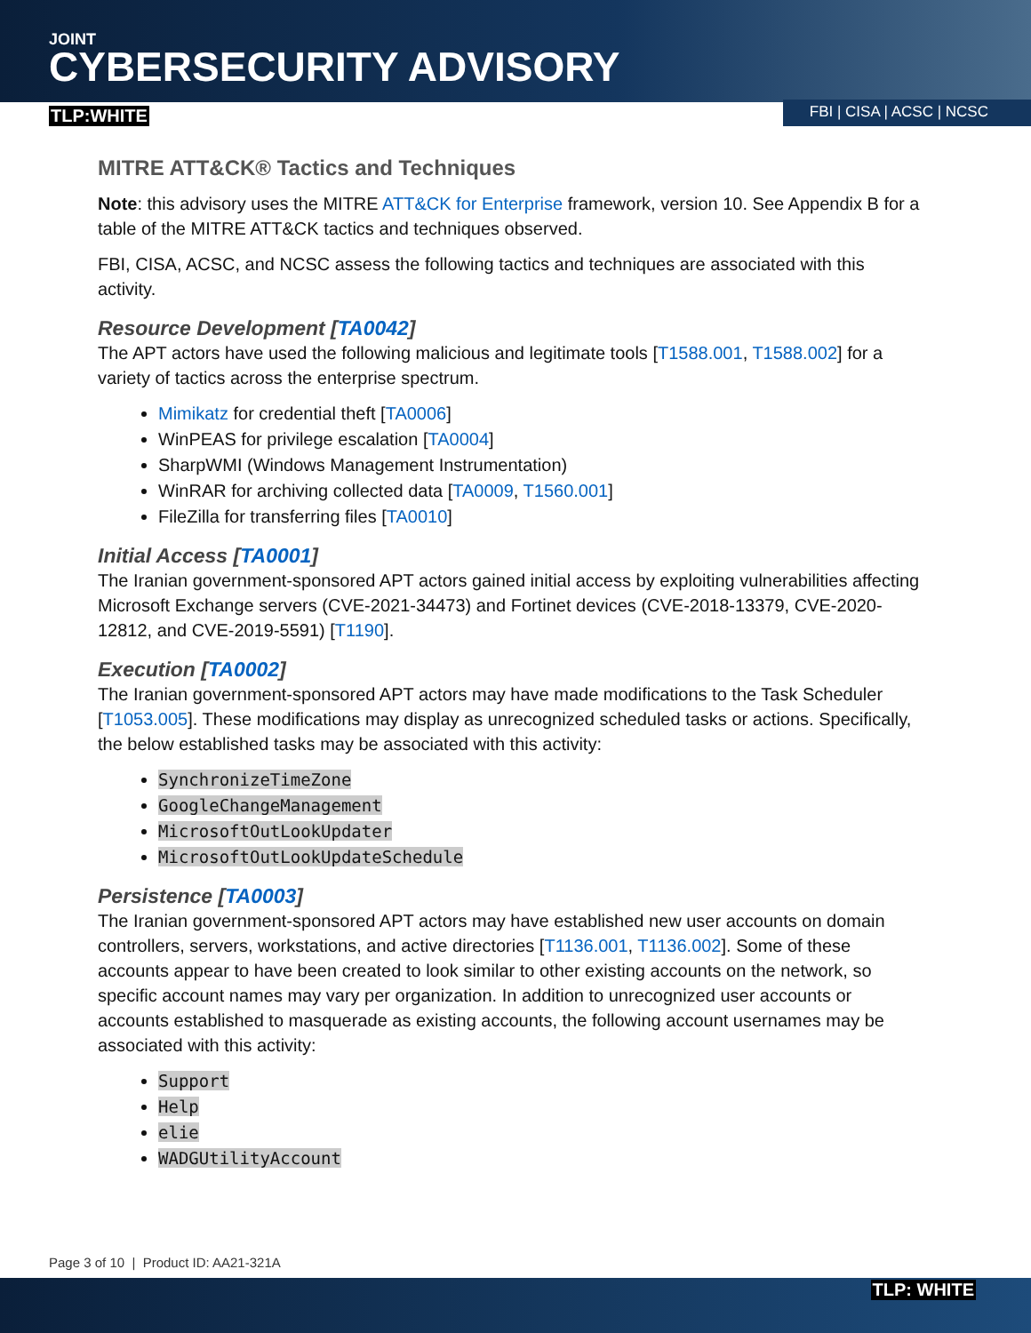JOINT
CYBERSECURITY ADVISORY
TLP:WHITE FBI | CISA | ACSC | NCSC
MITRE ATT&CK® Tactics and Techniques
Note: this advisory uses the MITRE ATT&CK for Enterprise framework, version 10. See Appendix B for a table of the MITRE ATT&CK tactics and techniques observed.
FBI, CISA, ACSC, and NCSC assess the following tactics and techniques are associated with this activity.
Resource Development [TA0042]
The APT actors have used the following malicious and legitimate tools [T1588.001, T1588.002] for a variety of tactics across the enterprise spectrum.
Mimikatz for credential theft [TA0006]
WinPEAS for privilege escalation [TA0004]
SharpWMI (Windows Management Instrumentation)
WinRAR for archiving collected data [TA0009, T1560.001]
FileZilla for transferring files [TA0010]
Initial Access [TA0001]
The Iranian government-sponsored APT actors gained initial access by exploiting vulnerabilities affecting Microsoft Exchange servers (CVE-2021-34473) and Fortinet devices (CVE-2018-13379, CVE-2020-12812, and CVE-2019-5591) [T1190].
Execution [TA0002]
The Iranian government-sponsored APT actors may have made modifications to the Task Scheduler [T1053.005]. These modifications may display as unrecognized scheduled tasks or actions. Specifically, the below established tasks may be associated with this activity:
SynchronizeTimeZone
GoogleChangeManagement
MicrosoftOutLookUpdater
MicrosoftOutLookUpdateSchedule
Persistence [TA0003]
The Iranian government-sponsored APT actors may have established new user accounts on domain controllers, servers, workstations, and active directories [T1136.001, T1136.002]. Some of these accounts appear to have been created to look similar to other existing accounts on the network, so specific account names may vary per organization. In addition to unrecognized user accounts or accounts established to masquerade as existing accounts, the following account usernames may be associated with this activity:
Support
Help
elie
WADGUtilityAccount
Page 3 of 10 | Product ID: AA21-321A
TLP: WHITE